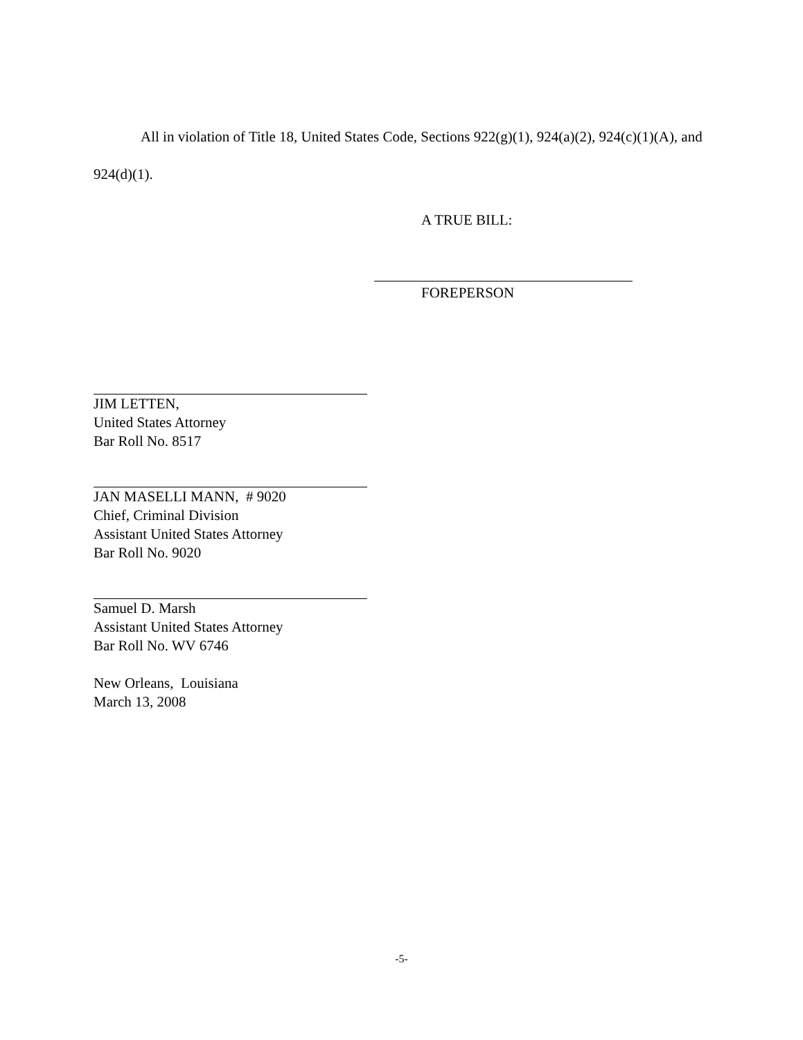All in violation of Title 18, United States Code, Sections 922(g)(1), 924(a)(2), 924(c)(1)(A), and 924(d)(1).
A TRUE BILL:
FOREPERSON
JIM LETTEN,
United States Attorney
Bar Roll No. 8517
JAN MASELLI MANN, # 9020
Chief, Criminal Division
Assistant United States Attorney
Bar Roll No. 9020
Samuel D. Marsh
Assistant United States Attorney
Bar Roll No. WV 6746
New Orleans, Louisiana
March 13, 2008
-5-